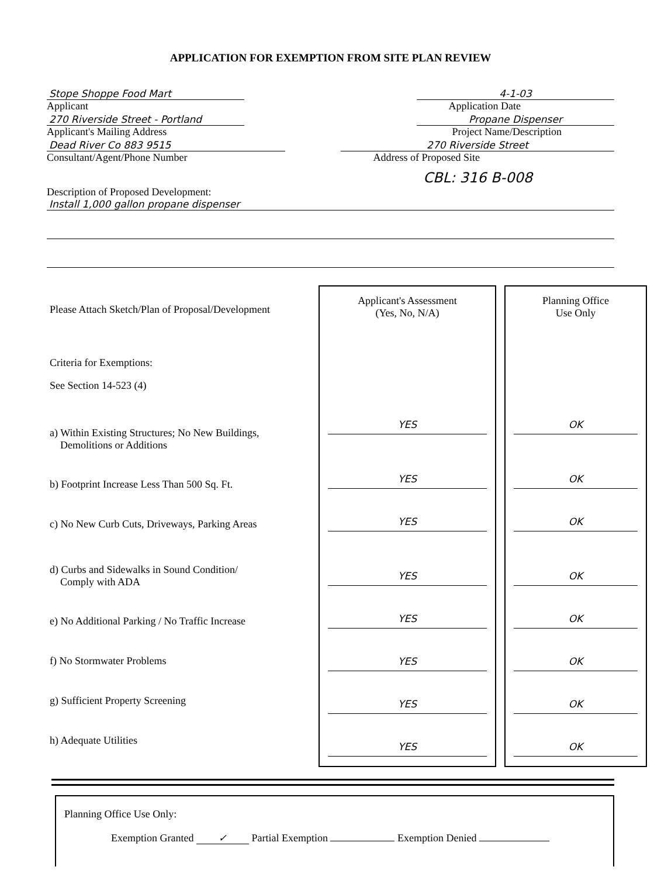APPLICATION FOR EXEMPTION FROM SITE PLAN REVIEW
Stope Shoppe Food Mart
Applicant
270 Riverside Street - Portland
Applicant's Mailing Address
Dead River Co 883 9515
Consultant/Agent/Phone Number
4-1-03
Application Date
Propane Dispenser
Project Name/Description
270 Riverside Street
Address of Proposed Site
CBL: 316 B-008
Description of Proposed Development:
Install 1,000 gallon propane dispenser
| Please Attach Sketch/Plan of Proposal/Development Criteria for Exemptions: See Section 14-523 (4) a) Within Existing Structures; No New Buildings, Demolitions or Additions b) Footprint Increase Less Than 500 Sq. Ft. c) No New Curb Cuts, Driveways, Parking Areas d) Curbs and Sidewalks in Sound Condition/ Comply with ADA e) No Additional Parking / No Traffic Increase f) No Stormwater Problems g) Sufficient Property Screening h) Adequate Utilities | Applicant's Assessment (Yes, No, N/A) YES YES YES YES YES YES YES YES | | Planning Office Use Only OK OK OK OK OK OK OK OK |
Planning Office Use Only:
Exemption Granted ✓ Partial Exemption Exemption Denied